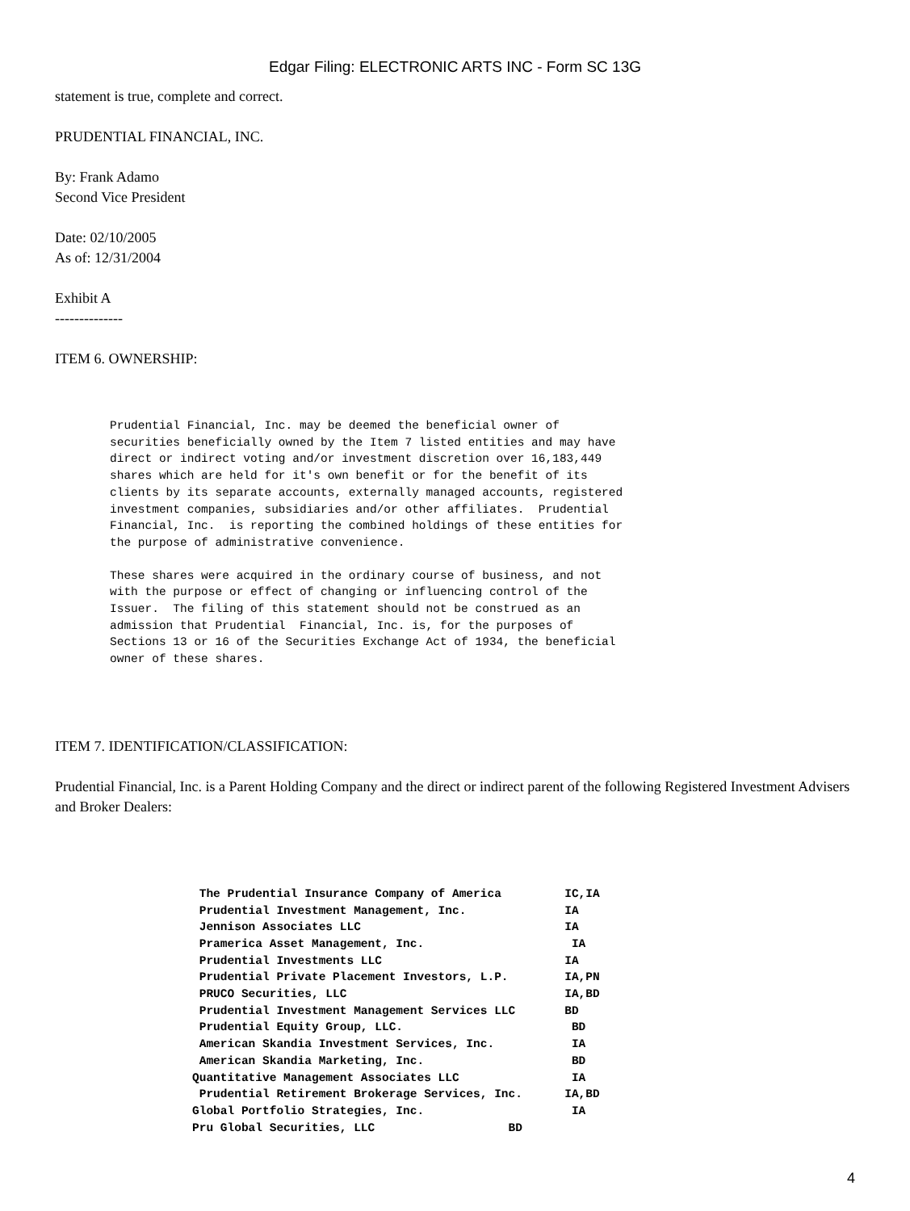Edgar Filing: ELECTRONIC ARTS INC - Form SC 13G
statement is true, complete and correct.
PRUDENTIAL FINANCIAL, INC.
By: Frank Adamo
Second Vice President
Date: 02/10/2005
As of: 12/31/2004
Exhibit A
--------------
ITEM 6. OWNERSHIP:
Prudential Financial, Inc. may be deemed the beneficial owner of
securities beneficially owned by the Item 7 listed entities and may have
direct or indirect voting and/or investment discretion over 16,183,449
shares which are held for it's own benefit or for the benefit of its
clients by its separate accounts, externally managed accounts, registered
investment companies, subsidiaries and/or other affiliates.  Prudential
Financial, Inc.  is reporting the combined holdings of these entities for
the purpose of administrative convenience.
These shares were acquired in the ordinary course of business, and not
with the purpose or effect of changing or influencing control of the
Issuer.  The filing of this statement should not be construed as an
admission that Prudential  Financial, Inc. is, for the purposes of
Sections 13 or 16 of the Securities Exchange Act of 1934, the beneficial
owner of these shares.
ITEM 7. IDENTIFICATION/CLASSIFICATION:
Prudential Financial, Inc. is a Parent Holding Company and the direct or indirect parent of the following Registered Investment Advisers and Broker Dealers:
 The Prudential Insurance Company of America         IC,IA
 Prudential Investment Management, Inc.              IA
 Jennison Associates LLC                             IA
 Pramerica Asset Management, Inc.                     IA
 Prudential Investments LLC                          IA
 Prudential Private Placement Investors, L.P.        IA,PN
 PRUCO Securities, LLC                               IA,BD
 Prudential Investment Management Services LLC       BD
 Prudential Equity Group, LLC.                        BD
 American Skandia Investment Services, Inc.           IA
 American Skandia Marketing, Inc.                     BD
Quantitative Management Associates LLC                IA
 Prudential Retirement Brokerage Services, Inc.      IA,BD
Global Portfolio Strategies, Inc.                     IA
Pru Global Securities, LLC                   BD
4